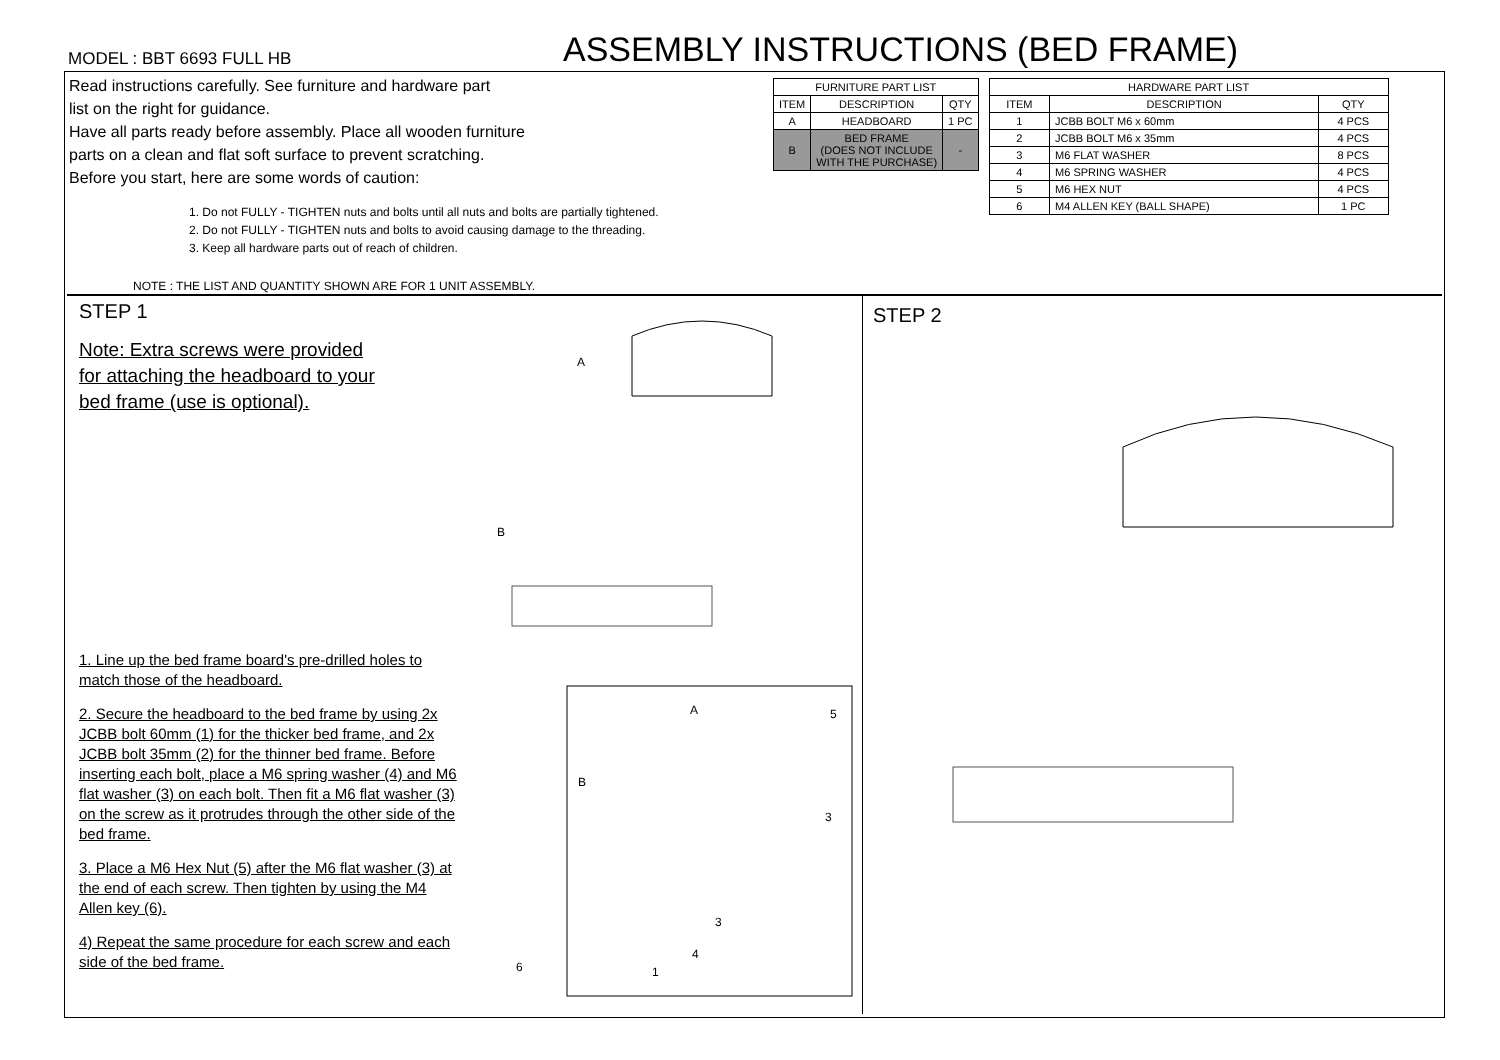MODEL : BBT 6693 FULL HB
ASSEMBLY INSTRUCTIONS (BED FRAME)
Read instructions carefully. See furniture and hardware part
list on the right for guidance.
Have all parts ready before assembly. Place all wooden furniture
parts on a clean and flat soft surface to prevent scratching.
Before you start, here are some words of caution:
1. Do not FULLY - TIGHTEN nuts and bolts until all nuts and bolts are partially tightened.
2. Do not FULLY - TIGHTEN nuts and bolts to avoid causing damage to the threading.
3. Keep all hardware parts out of reach of children.
NOTE : THE LIST AND QUANTITY SHOWN ARE FOR 1 UNIT ASSEMBLY.
| FURNITURE PART LIST | | |
| --- | --- | --- |
| ITEM | DESCRIPTION | QTY |
| A | HEADBOARD | 1 PC |
| B | BED FRAME (DOES NOT INCLUDE WITH THE PURCHASE) | - |
| HARDWARE PART LIST | | |
| --- | --- | --- |
| ITEM | DESCRIPTION | QTY |
| 1 | JCBB BOLT M6 x 60mm | 4 PCS |
| 2 | JCBB BOLT M6 x 35mm | 4 PCS |
| 3 | M6 FLAT WASHER | 8 PCS |
| 4 | M6 SPRING WASHER | 4 PCS |
| 5 | M6 HEX NUT | 4 PCS |
| 6 | M4 ALLEN KEY (BALL SHAPE) | 1 PC |
STEP 1
Note: Extra screws were provided
for attaching the headboard to your
bed frame (use is optional).
1. Line up the bed frame board's pre-drilled holes to match those of the headboard.
2. Secure the headboard to the bed frame by using 2x JCBB bolt 60mm (1) for the thicker bed frame, and 2x JCBB bolt 35mm (2) for the thinner bed frame. Before inserting each bolt, place a M6 spring washer (4) and M6 flat washer (3) on each bolt. Then fit a M6 flat washer (3) on the screw as it protrudes through the other side of the bed frame.
3. Place a M6 Hex Nut (5) after the M6 flat washer (3) at the end of each screw. Then tighten by using the M4 Allen key (6).
4) Repeat the same procedure for each screw and each side of the bed frame.
A
B
A
5
B
3
3
4
1
6
STEP 2